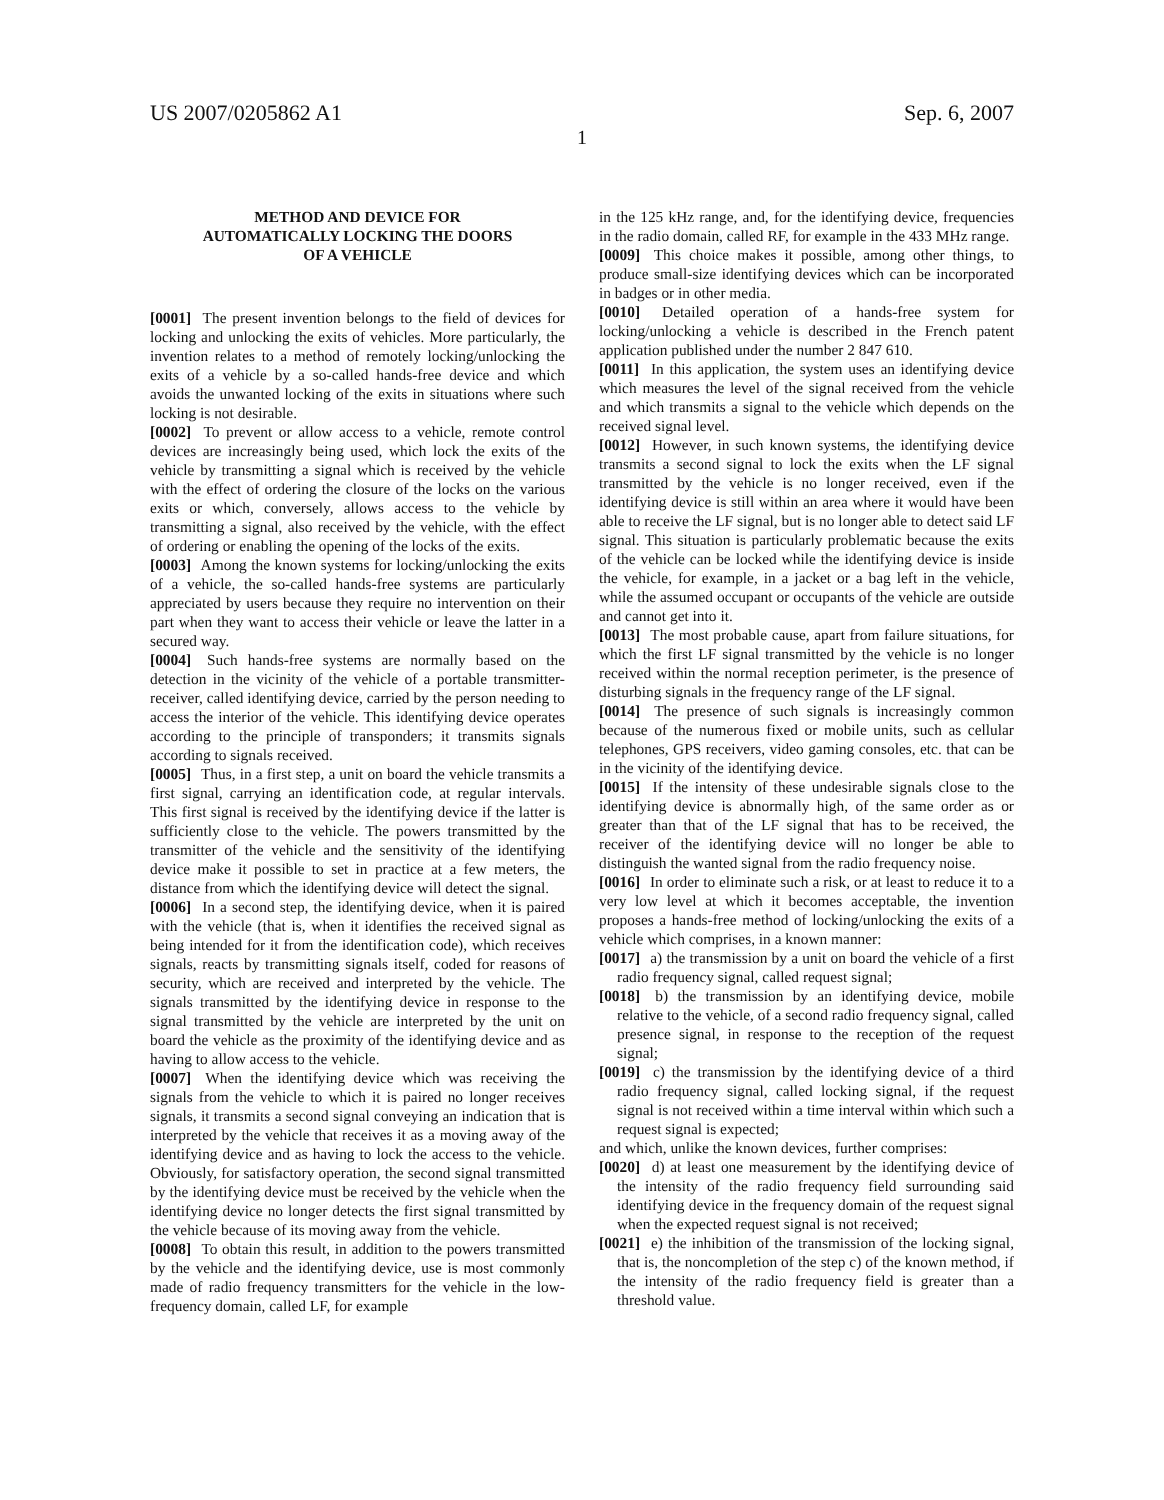US 2007/0205862 A1 Sep. 6, 2007
1
METHOD AND DEVICE FOR
AUTOMATICALLY LOCKING THE DOORS
OF A VEHICLE
[0001] The present invention belongs to the field of devices for locking and unlocking the exits of vehicles. More particularly, the invention relates to a method of remotely locking/unlocking the exits of a vehicle by a so-called hands-free device and which avoids the unwanted locking of the exits in situations where such locking is not desirable.
[0002] To prevent or allow access to a vehicle, remote control devices are increasingly being used, which lock the exits of the vehicle by transmitting a signal which is received by the vehicle with the effect of ordering the closure of the locks on the various exits or which, conversely, allows access to the vehicle by transmitting a signal, also received by the vehicle, with the effect of ordering or enabling the opening of the locks of the exits.
[0003] Among the known systems for locking/unlocking the exits of a vehicle, the so-called hands-free systems are particularly appreciated by users because they require no intervention on their part when they want to access their vehicle or leave the latter in a secured way.
[0004] Such hands-free systems are normally based on the detection in the vicinity of the vehicle of a portable transmitter-receiver, called identifying device, carried by the person needing to access the interior of the vehicle. This identifying device operates according to the principle of transponders; it transmits signals according to signals received.
[0005] Thus, in a first step, a unit on board the vehicle transmits a first signal, carrying an identification code, at regular intervals. This first signal is received by the identifying device if the latter is sufficiently close to the vehicle. The powers transmitted by the transmitter of the vehicle and the sensitivity of the identifying device make it possible to set in practice at a few meters, the distance from which the identifying device will detect the signal.
[0006] In a second step, the identifying device, when it is paired with the vehicle (that is, when it identifies the received signal as being intended for it from the identification code), which receives signals, reacts by transmitting signals itself, coded for reasons of security, which are received and interpreted by the vehicle. The signals transmitted by the identifying device in response to the signal transmitted by the vehicle are interpreted by the unit on board the vehicle as the proximity of the identifying device and as having to allow access to the vehicle.
[0007] When the identifying device which was receiving the signals from the vehicle to which it is paired no longer receives signals, it transmits a second signal conveying an indication that is interpreted by the vehicle that receives it as a moving away of the identifying device and as having to lock the access to the vehicle. Obviously, for satisfactory operation, the second signal transmitted by the identifying device must be received by the vehicle when the identifying device no longer detects the first signal transmitted by the vehicle because of its moving away from the vehicle.
[0008] To obtain this result, in addition to the powers transmitted by the vehicle and the identifying device, use is most commonly made of radio frequency transmitters for the vehicle in the low-frequency domain, called LF, for example
in the 125 kHz range, and, for the identifying device, frequencies in the radio domain, called RF, for example in the 433 MHz range.
[0009] This choice makes it possible, among other things, to produce small-size identifying devices which can be incorporated in badges or in other media.
[0010] Detailed operation of a hands-free system for locking/unlocking a vehicle is described in the French patent application published under the number 2 847 610.
[0011] In this application, the system uses an identifying device which measures the level of the signal received from the vehicle and which transmits a signal to the vehicle which depends on the received signal level.
[0012] However, in such known systems, the identifying device transmits a second signal to lock the exits when the LF signal transmitted by the vehicle is no longer received, even if the identifying device is still within an area where it would have been able to receive the LF signal, but is no longer able to detect said LF signal. This situation is particularly problematic because the exits of the vehicle can be locked while the identifying device is inside the vehicle, for example, in a jacket or a bag left in the vehicle, while the assumed occupant or occupants of the vehicle are outside and cannot get into it.
[0013] The most probable cause, apart from failure situations, for which the first LF signal transmitted by the vehicle is no longer received within the normal reception perimeter, is the presence of disturbing signals in the frequency range of the LF signal.
[0014] The presence of such signals is increasingly common because of the numerous fixed or mobile units, such as cellular telephones, GPS receivers, video gaming consoles, etc. that can be in the vicinity of the identifying device.
[0015] If the intensity of these undesirable signals close to the identifying device is abnormally high, of the same order as or greater than that of the LF signal that has to be received, the receiver of the identifying device will no longer be able to distinguish the wanted signal from the radio frequency noise.
[0016] In order to eliminate such a risk, or at least to reduce it to a very low level at which it becomes acceptable, the invention proposes a hands-free method of locking/unlocking the exits of a vehicle which comprises, in a known manner:
[0017] a) the transmission by a unit on board the vehicle of a first radio frequency signal, called request signal;
[0018] b) the transmission by an identifying device, mobile relative to the vehicle, of a second radio frequency signal, called presence signal, in response to the reception of the request signal;
[0019] c) the transmission by the identifying device of a third radio frequency signal, called locking signal, if the request signal is not received within a time interval within which such a request signal is expected;
and which, unlike the known devices, further comprises:
[0020] d) at least one measurement by the identifying device of the intensity of the radio frequency field surrounding said identifying device in the frequency domain of the request signal when the expected request signal is not received;
[0021] e) the inhibition of the transmission of the locking signal, that is, the noncompletion of the step c) of the known method, if the intensity of the radio frequency field is greater than a threshold value.